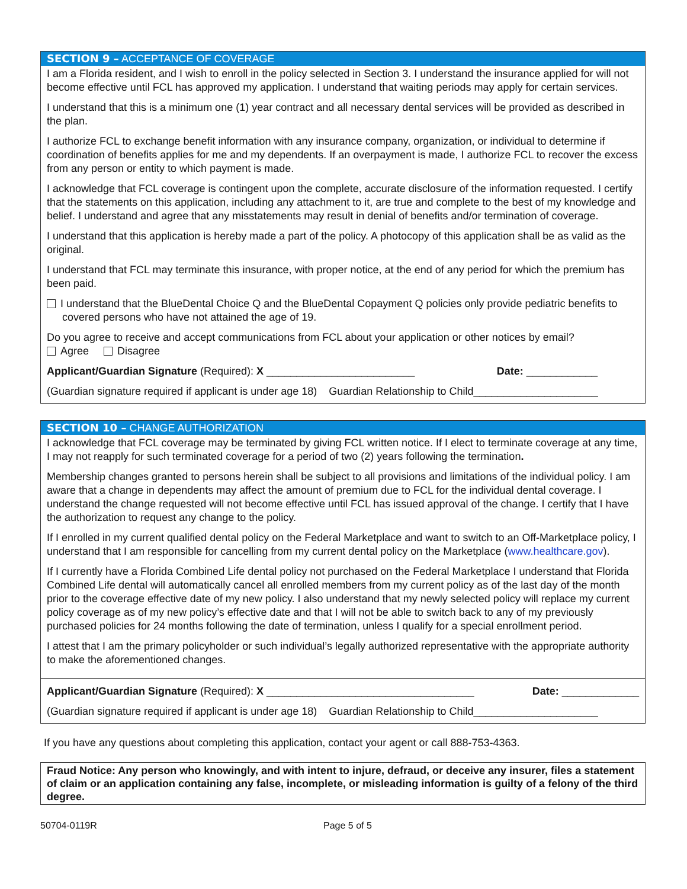SECTION 9 – ACCEPTANCE OF COVERAGE
I am a Florida resident, and I wish to enroll in the policy selected in Section 3. I understand the insurance applied for will not become effective until FCL has approved my application. I understand that waiting periods may apply for certain services.
I understand that this is a minimum one (1) year contract and all necessary dental services will be provided as described in the plan.
I authorize FCL to exchange benefit information with any insurance company, organization, or individual to determine if coordination of benefits applies for me and my dependents. If an overpayment is made, I authorize FCL to recover the excess from any person or entity to which payment is made.
I acknowledge that FCL coverage is contingent upon the complete, accurate disclosure of the information requested. I certify that the statements on this application, including any attachment to it, are true and complete to the best of my knowledge and belief. I understand and agree that any misstatements may result in denial of benefits and/or termination of coverage.
I understand that this application is hereby made a part of the policy. A photocopy of this application shall be as valid as the original.
I understand that FCL may terminate this insurance, with proper notice, at the end of any period for which the premium has been paid.
I understand that the BlueDental Choice Q and the BlueDental Copayment Q policies only provide pediatric benefits to covered persons who have not attained the age of 19.
Do you agree to receive and accept communications from FCL about your application or other notices by email?
Agree Disagree
Applicant/Guardian Signature (Required): X _________________________ Date: ____________
(Guardian signature required if applicant is under age 18) Guardian Relationship to Child_____________________
SECTION 10 – CHANGE AUTHORIZATION
I acknowledge that FCL coverage may be terminated by giving FCL written notice. If I elect to terminate coverage at any time, I may not reapply for such terminated coverage for a period of two (2) years following the termination.
Membership changes granted to persons herein shall be subject to all provisions and limitations of the individual policy. I am aware that a change in dependents may affect the amount of premium due to FCL for the individual dental coverage. I understand the change requested will not become effective until FCL has issued approval of the change. I certify that I have the authorization to request any change to the policy.
If I enrolled in my current qualified dental policy on the Federal Marketplace and want to switch to an Off-Marketplace policy, I understand that I am responsible for cancelling from my current dental policy on the Marketplace (www.healthcare.gov).
If I currently have a Florida Combined Life dental policy not purchased on the Federal Marketplace I understand that Florida Combined Life dental will automatically cancel all enrolled members from my current policy as of the last day of the month prior to the coverage effective date of my new policy. I also understand that my newly selected policy will replace my current policy coverage as of my new policy’s effective date and that I will not be able to switch back to any of my previously purchased policies for 24 months following the date of termination, unless I qualify for a special enrollment period.
I attest that I am the primary policyholder or such individual’s legally authorized representative with the appropriate authority to make the aforementioned changes.
Applicant/Guardian Signature (Required): X ___________________________________ Date: _____________
(Guardian signature required if applicant is under age 18) Guardian Relationship to Child_____________________
If you have any questions about completing this application, contact your agent or call 888-753-4363.
Fraud Notice: Any person who knowingly, and with intent to injure, defraud, or deceive any insurer, files a statement of claim or an application containing any false, incomplete, or misleading information is guilty of a felony of the third degree.
50704-0119R Page 5 of 5